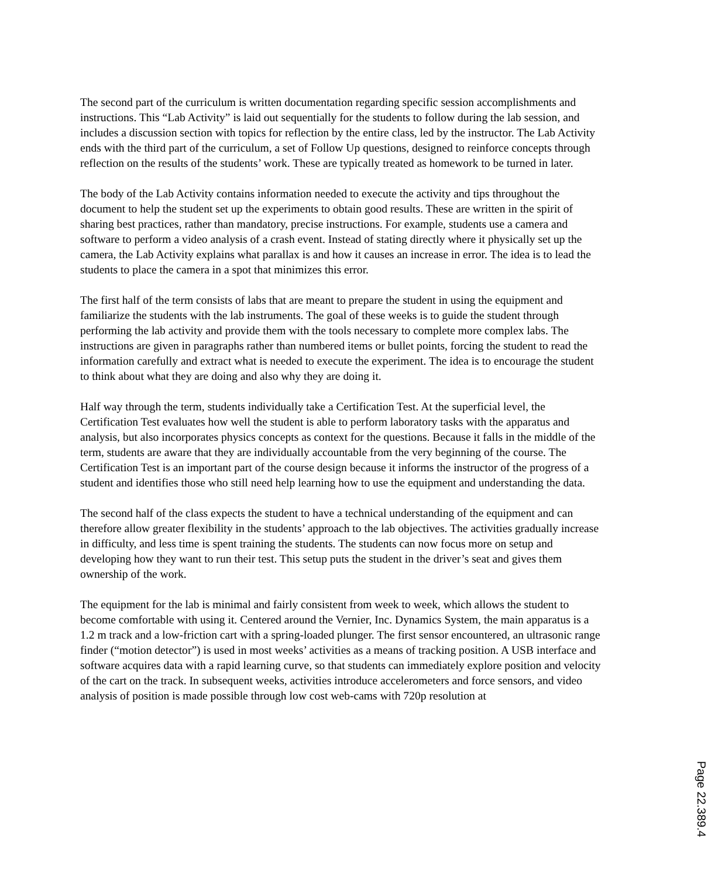The second part of the curriculum is written documentation regarding specific session accomplishments and instructions. This “Lab Activity” is laid out sequentially for the students to follow during the lab session, and includes a discussion section with topics for reflection by the entire class, led by the instructor. The Lab Activity ends with the third part of the curriculum, a set of Follow Up questions, designed to reinforce concepts through reflection on the results of the students’ work. These are typically treated as homework to be turned in later.
The body of the Lab Activity contains information needed to execute the activity and tips throughout the document to help the student set up the experiments to obtain good results. These are written in the spirit of sharing best practices, rather than mandatory, precise instructions. For example, students use a camera and software to perform a video analysis of a crash event. Instead of stating directly where it physically set up the camera, the Lab Activity explains what parallax is and how it causes an increase in error. The idea is to lead the students to place the camera in a spot that minimizes this error.
The first half of the term consists of labs that are meant to prepare the student in using the equipment and familiarize the students with the lab instruments. The goal of these weeks is to guide the student through performing the lab activity and provide them with the tools necessary to complete more complex labs. The instructions are given in paragraphs rather than numbered items or bullet points, forcing the student to read the information carefully and extract what is needed to execute the experiment. The idea is to encourage the student to think about what they are doing and also why they are doing it.
Half way through the term, students individually take a Certification Test. At the superficial level, the Certification Test evaluates how well the student is able to perform laboratory tasks with the apparatus and analysis, but also incorporates physics concepts as context for the questions. Because it falls in the middle of the term, students are aware that they are individually accountable from the very beginning of the course. The Certification Test is an important part of the course design because it informs the instructor of the progress of a student and identifies those who still need help learning how to use the equipment and understanding the data.
The second half of the class expects the student to have a technical understanding of the equipment and can therefore allow greater flexibility in the students’ approach to the lab objectives. The activities gradually increase in difficulty, and less time is spent training the students. The students can now focus more on setup and developing how they want to run their test. This setup puts the student in the driver’s seat and gives them ownership of the work.
The equipment for the lab is minimal and fairly consistent from week to week, which allows the student to become comfortable with using it. Centered around the Vernier, Inc. Dynamics System, the main apparatus is a 1.2 m track and a low-friction cart with a spring-loaded plunger. The first sensor encountered, an ultrasonic range finder (“motion detector”) is used in most weeks’ activities as a means of tracking position. A USB interface and software acquires data with a rapid learning curve, so that students can immediately explore position and velocity of the cart on the track. In subsequent weeks, activities introduce accelerometers and force sensors, and video analysis of position is made possible through low cost web-cams with 720p resolution at
Page 22.389.4